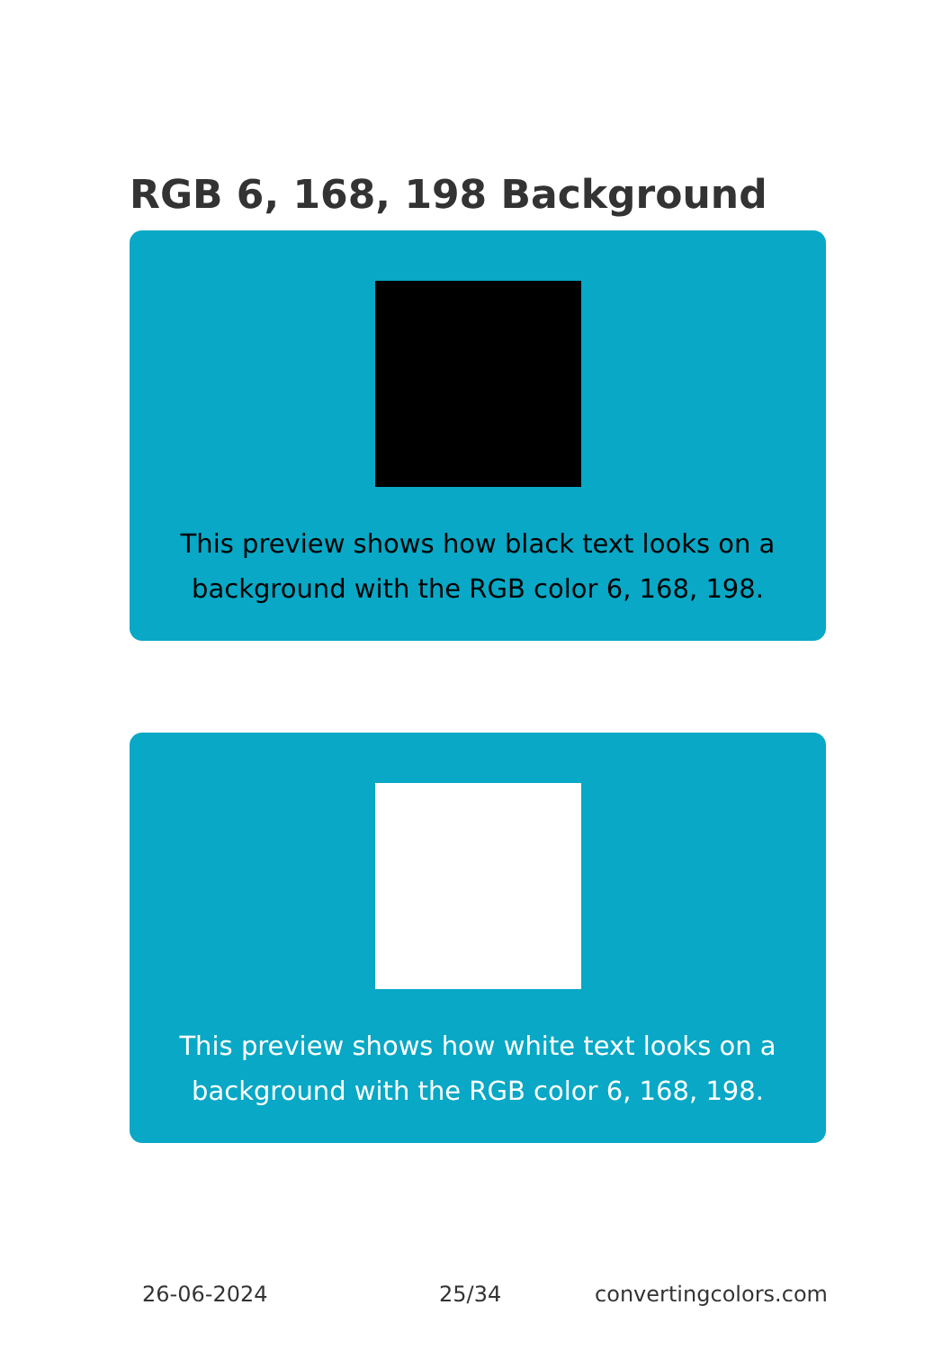RGB 6, 168, 198 Background
This preview shows how black text looks on a
background with the RGB color 6, 168, 198.
This preview shows how white text looks on a
background with the RGB color 6, 168, 198.
26-06-2024 25/34 convertingcolors.com